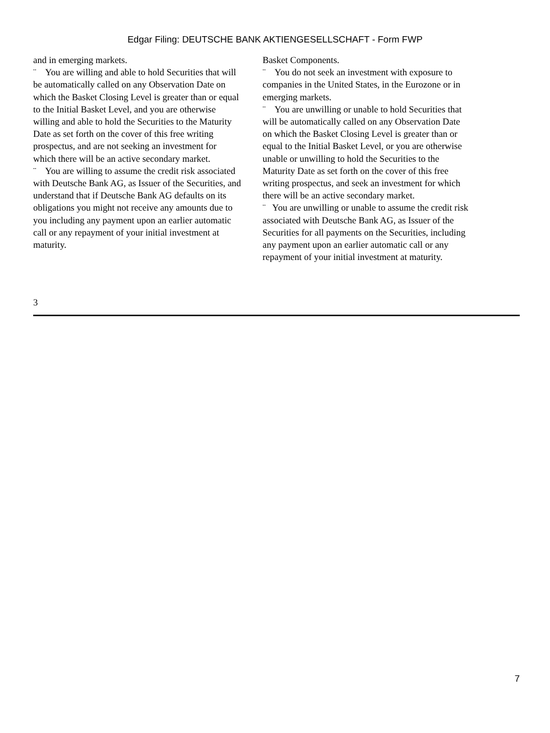Edgar Filing: DEUTSCHE BANK AKTIENGESELLSCHAFT - Form FWP
and in emerging markets.
¨ You are willing and able to hold Securities that will be automatically called on any Observation Date on which the Basket Closing Level is greater than or equal to the Initial Basket Level, and you are otherwise willing and able to hold the Securities to the Maturity Date as set forth on the cover of this free writing prospectus, and are not seeking an investment for which there will be an active secondary market.
¨ You are willing to assume the credit risk associated with Deutsche Bank AG, as Issuer of the Securities, and understand that if Deutsche Bank AG defaults on its obligations you might not receive any amounts due to you including any payment upon an earlier automatic call or any repayment of your initial investment at maturity.
Basket Components.
¨ You do not seek an investment with exposure to companies in the United States, in the Eurozone or in emerging markets.
¨ You are unwilling or unable to hold Securities that will be automatically called on any Observation Date on which the Basket Closing Level is greater than or equal to the Initial Basket Level, or you are otherwise unable or unwilling to hold the Securities to the Maturity Date as set forth on the cover of this free writing prospectus, and seek an investment for which there will be an active secondary market.
¨ You are unwilling or unable to assume the credit risk associated with Deutsche Bank AG, as Issuer of the Securities for all payments on the Securities, including any payment upon an earlier automatic call or any repayment of your initial investment at maturity.
3
7